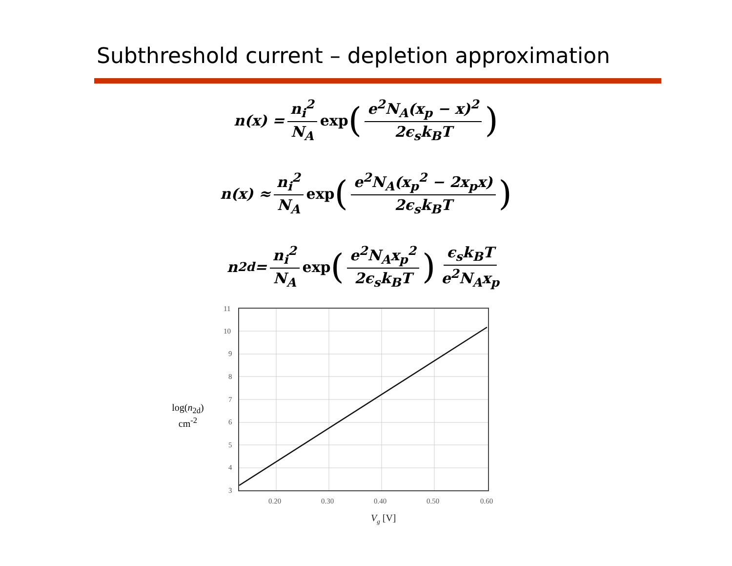Subthreshold current – depletion approximation
n(x) = n<sub>i</sub><sup>2</sup> N<sub>A</sub> exp (e<sup>2</sup>N<sub>A</sub>(x<sub>p</sub> − x)<sup>2</sup> 2ϵ<sub>s</sub>k<sub>B</sub>T)
n(x) ≈ n<sub>i</sub><sup>2</sup> N<sub>A</sub> exp (e<sup>2</sup>N<sub>A</sub>(x<sub>p</sub><sup>2</sup> − 2x<sub>p</sub>x) 2ϵ<sub>s</sub>k<sub>B</sub>T)
n<sub>2d</sub> = n<sub>i</sub><sup>2</sup> N<sub>A</sub> exp (e<sup>2</sup>N<sub>A</sub>x<sub>p</sub><sup>2</sup> 2ϵ<sub>s</sub>k<sub>B</sub>T) ϵ<sub>s</sub>k<sub>B</sub>T e<sup>2</sup>N<sub>A</sub>x<sub>p</sub>
log(n<sub>2d</sub>)
cm<sup>-2</sup>
11
10
9
8
7
6
5
4
3
0.20
0.30
0.40
0.50
0.60
Vg [V]